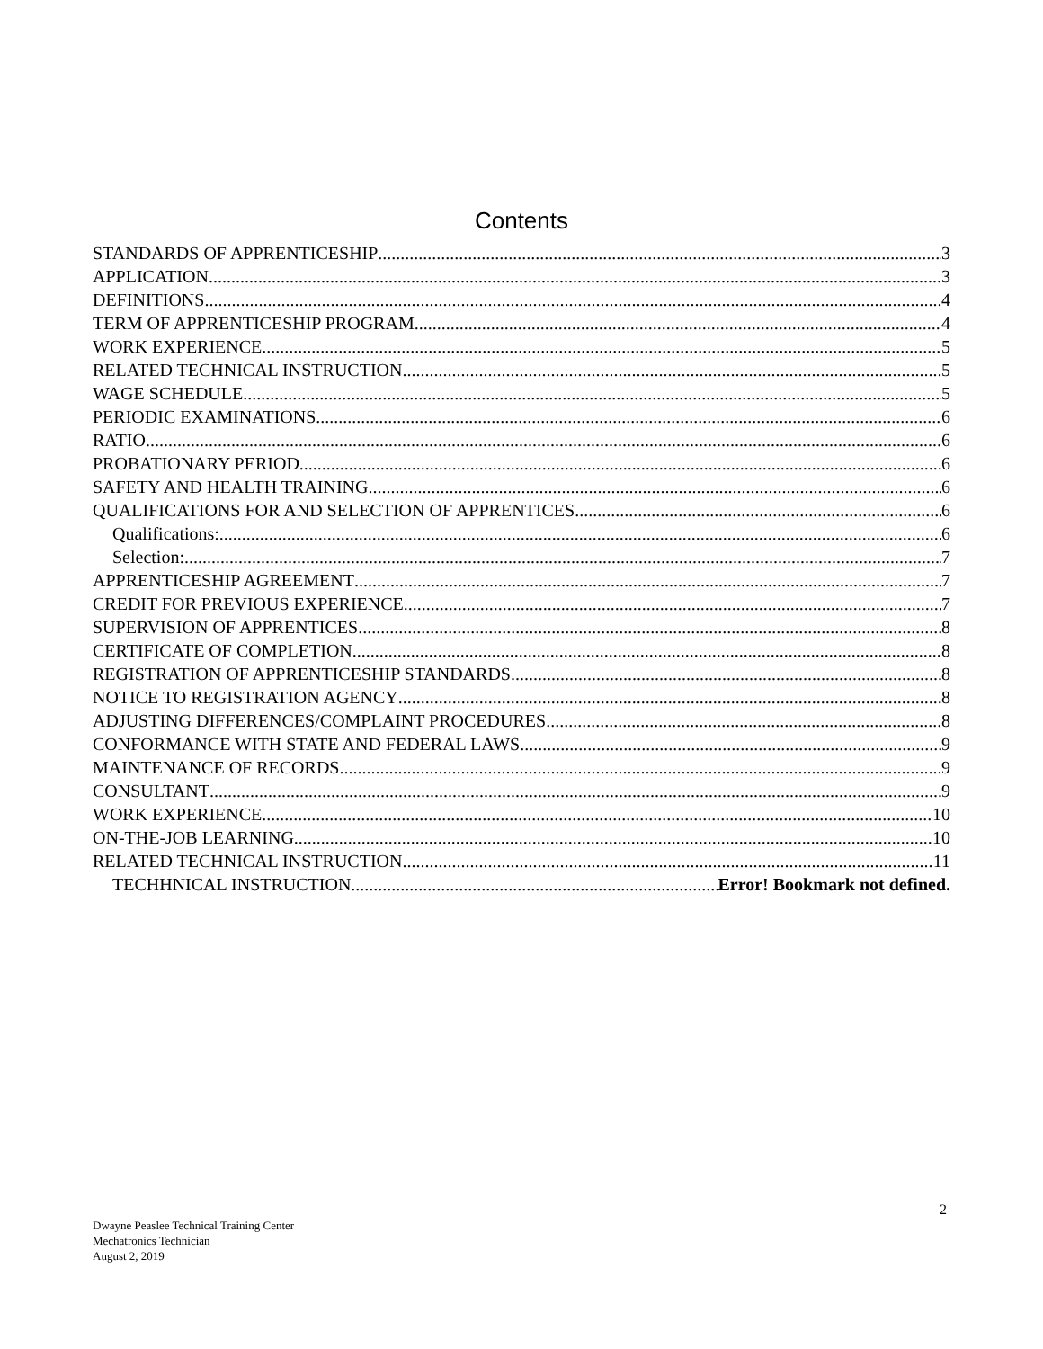Contents
STANDARDS OF APPRENTICESHIP 3
APPLICATION 3
DEFINITIONS 4
TERM OF APPRENTICESHIP PROGRAM 4
WORK EXPERIENCE 5
RELATED TECHNICAL INSTRUCTION 5
WAGE SCHEDULE 5
PERIODIC EXAMINATIONS 6
RATIO 6
PROBATIONARY PERIOD 6
SAFETY AND HEALTH TRAINING 6
QUALIFICATIONS FOR AND SELECTION OF APPRENTICES 6
Qualifications: 6
Selection: 7
APPRENTICESHIP AGREEMENT 7
CREDIT FOR PREVIOUS EXPERIENCE 7
SUPERVISION OF APPRENTICES 8
CERTIFICATE OF COMPLETION 8
REGISTRATION OF APPRENTICESHIP STANDARDS 8
NOTICE TO REGISTRATION AGENCY 8
ADJUSTING DIFFERENCES/COMPLAINT PROCEDURES 8
CONFORMANCE WITH STATE AND FEDERAL LAWS 9
MAINTENANCE OF RECORDS 9
CONSULTANT 9
WORK EXPERIENCE 10
ON-THE-JOB LEARNING 10
RELATED TECHNICAL INSTRUCTION 11
TECHHNICAL INSTRUCTION Error! Bookmark not defined.
2
Dwayne Peaslee Technical Training Center
Mechatronics Technician
August 2, 2019